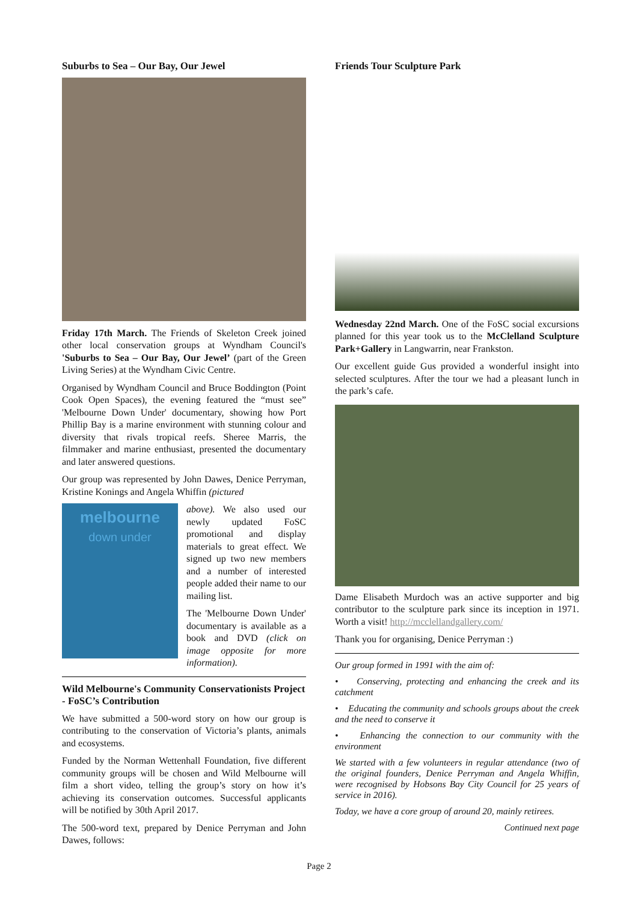Suburbs to Sea – Our Bay, Our Jewel
Friday 17th March. The Friends of Skeleton Creek joined other local conservation groups at Wyndham Council's 'Suburbs to Sea – Our Bay, Our Jewel’ (part of the Green Living Series) at the Wyndham Civic Centre.
Organised by Wyndham Council and Bruce Boddington (Point Cook Open Spaces), the evening featured the “must see” 'Melbourne Down Under' documentary, showing how Port Phillip Bay is a marine environment with stunning colour and diversity that rivals tropical reefs. Sheree Marris, the filmmaker and marine enthusiast, presented the documentary and later answered questions.
Our group was represented by John Dawes, Denice Perryman, Kristine Konings and Angela Whiffin (pictured
melbourne
down under
above). We also used our newly updated FoSC promotional and display materials to great effect. We signed up two new members and a number of interested people added their name to our mailing list.
The 'Melbourne Down Under' documentary is available as a book and DVD (click on image opposite for more information).
Wild Melbourne's Community Conservationists Project - FoSC’s Contribution
We have submitted a 500-word story on how our group is contributing to the conservation of Victoria’s plants, animals and ecosystems.
Funded by the Norman Wettenhall Foundation, five different community groups will be chosen and Wild Melbourne will film a short video, telling the group’s story on how it’s achieving its conservation outcomes. Successful applicants will be notified by 30th April 2017.
The 500-word text, prepared by Denice Perryman and John Dawes, follows:
Friends Tour Sculpture Park
Wednesday 22nd March. One of the FoSC social excursions planned for this year took us to the McClelland Sculpture Park+Gallery in Langwarrin, near Frankston.
Our excellent guide Gus provided a wonderful insight into selected sculptures. After the tour we had a pleasant lunch in the park’s cafe.
Dame Elisabeth Murdoch was an active supporter and big contributor to the sculpture park since its inception in 1971. Worth a visit! http://mcclellandgallery.com/
Thank you for organising, Denice Perryman :)
Our group formed in 1991 with the aim of:
• Conserving, protecting and enhancing the creek and its catchment
• Educating the community and schools groups about the creek and the need to conserve it
• Enhancing the connection to our community with the environment
We started with a few volunteers in regular attendance (two of the original founders, Denice Perryman and Angela Whiffin, were recognised by Hobsons Bay City Council for 25 years of service in 2016).
Today, we have a core group of around 20, mainly retirees.
Continued next page
Page 2